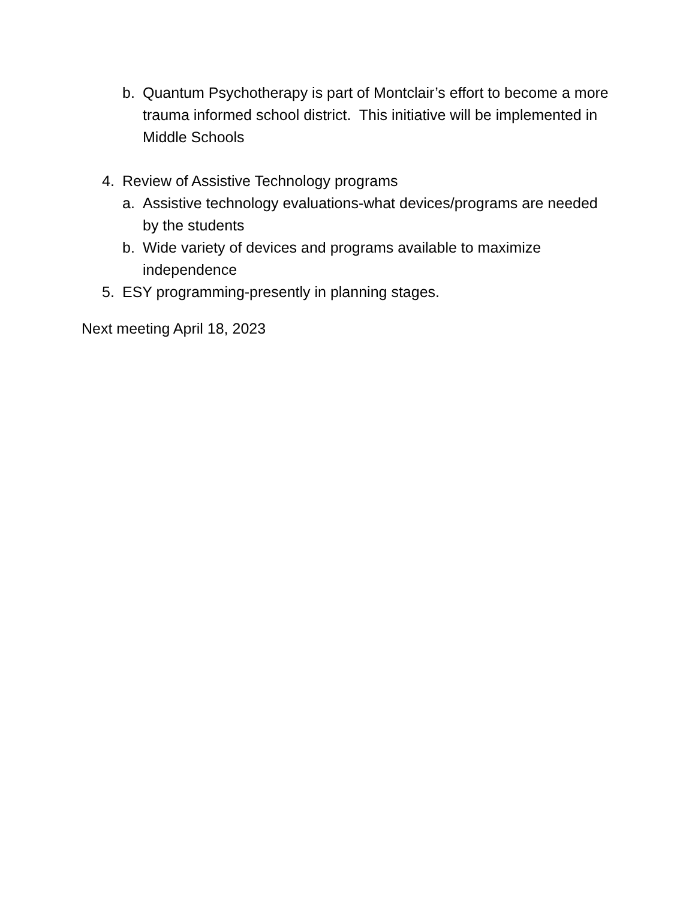b. Quantum Psychotherapy is part of Montclair’s effort to become a more trauma informed school district. This initiative will be implemented in Middle Schools
4. Review of Assistive Technology programs
a. Assistive technology evaluations-what devices/programs are needed by the students
b. Wide variety of devices and programs available to maximize independence
5. ESY programming-presently in planning stages.
Next meeting April 18, 2023